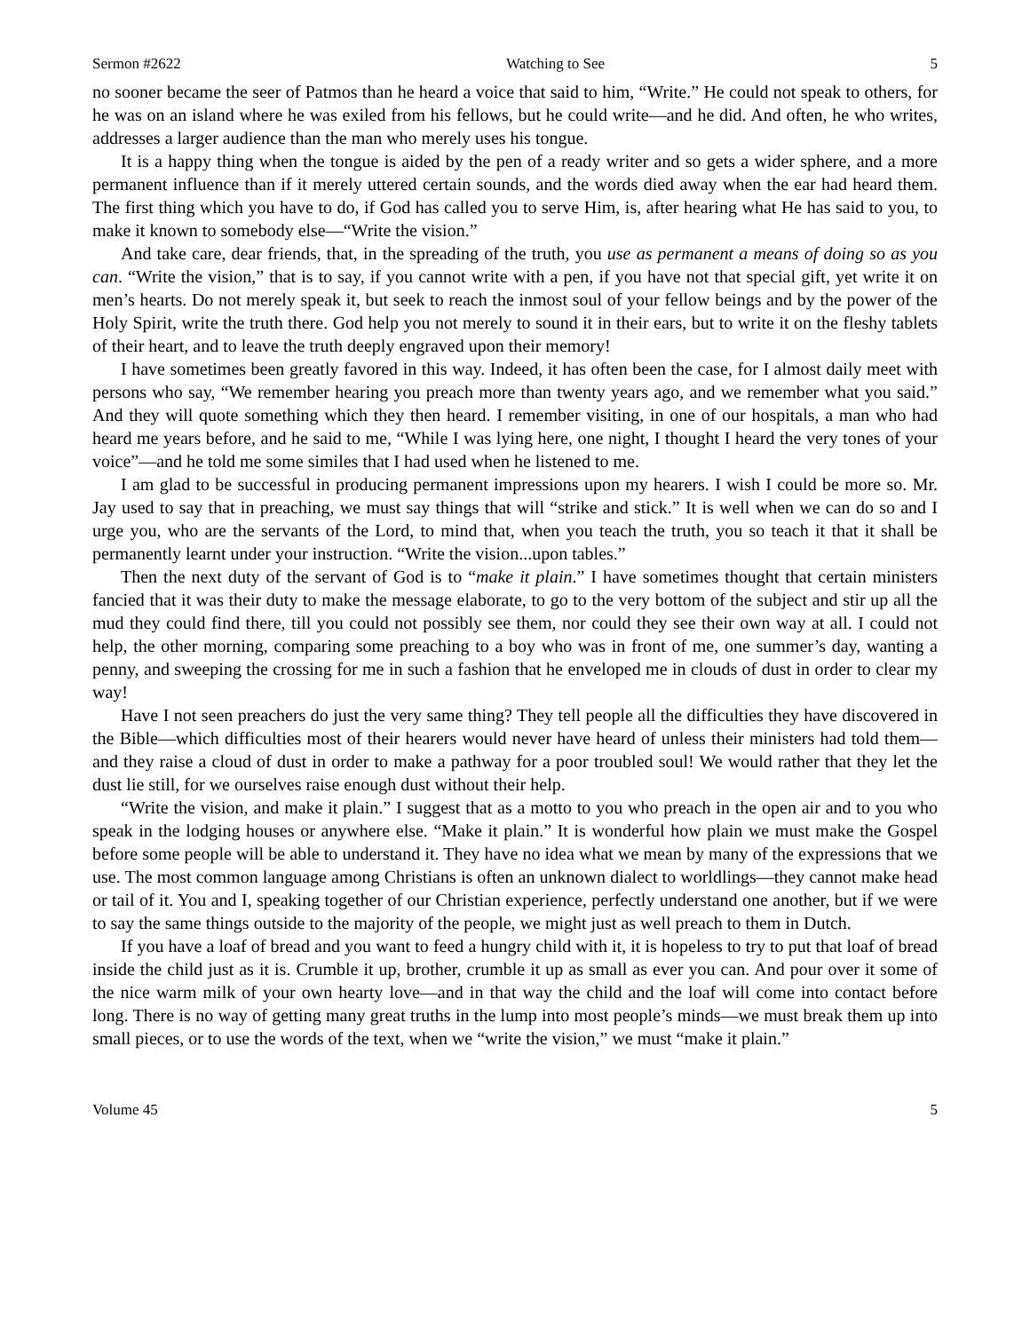Sermon #2622 Watching to See 5
no sooner became the seer of Patmos than he heard a voice that said to him, “Write.” He could not speak to others, for he was on an island where he was exiled from his fellows, but he could write—and he did. And often, he who writes, addresses a larger audience than the man who merely uses his tongue.
It is a happy thing when the tongue is aided by the pen of a ready writer and so gets a wider sphere, and a more permanent influence than if it merely uttered certain sounds, and the words died away when the ear had heard them. The first thing which you have to do, if God has called you to serve Him, is, after hearing what He has said to you, to make it known to somebody else—“Write the vision.”
And take care, dear friends, that, in the spreading of the truth, you use as permanent a means of doing so as you can. “Write the vision,” that is to say, if you cannot write with a pen, if you have not that special gift, yet write it on men’s hearts. Do not merely speak it, but seek to reach the inmost soul of your fellow beings and by the power of the Holy Spirit, write the truth there. God help you not merely to sound it in their ears, but to write it on the fleshy tablets of their heart, and to leave the truth deeply engraved upon their memory!
I have sometimes been greatly favored in this way. Indeed, it has often been the case, for I almost daily meet with persons who say, “We remember hearing you preach more than twenty years ago, and we remember what you said.” And they will quote something which they then heard. I remember visiting, in one of our hospitals, a man who had heard me years before, and he said to me, “While I was lying here, one night, I thought I heard the very tones of your voice”—and he told me some similes that I had used when he listened to me.
I am glad to be successful in producing permanent impressions upon my hearers. I wish I could be more so. Mr. Jay used to say that in preaching, we must say things that will “strike and stick.” It is well when we can do so and I urge you, who are the servants of the Lord, to mind that, when you teach the truth, you so teach it that it shall be permanently learnt under your instruction. “Write the vision...upon tables.”
Then the next duty of the servant of God is to “make it plain.” I have sometimes thought that certain ministers fancied that it was their duty to make the message elaborate, to go to the very bottom of the subject and stir up all the mud they could find there, till you could not possibly see them, nor could they see their own way at all. I could not help, the other morning, comparing some preaching to a boy who was in front of me, one summer’s day, wanting a penny, and sweeping the crossing for me in such a fashion that he enveloped me in clouds of dust in order to clear my way!
Have I not seen preachers do just the very same thing? They tell people all the difficulties they have discovered in the Bible—which difficulties most of their hearers would never have heard of unless their ministers had told them—and they raise a cloud of dust in order to make a pathway for a poor troubled soul! We would rather that they let the dust lie still, for we ourselves raise enough dust without their help.
“Write the vision, and make it plain.” I suggest that as a motto to you who preach in the open air and to you who speak in the lodging houses or anywhere else. “Make it plain.” It is wonderful how plain we must make the Gospel before some people will be able to understand it. They have no idea what we mean by many of the expressions that we use. The most common language among Christians is often an unknown dialect to worldlings—they cannot make head or tail of it. You and I, speaking together of our Christian experience, perfectly understand one another, but if we were to say the same things outside to the majority of the people, we might just as well preach to them in Dutch.
If you have a loaf of bread and you want to feed a hungry child with it, it is hopeless to try to put that loaf of bread inside the child just as it is. Crumble it up, brother, crumble it up as small as ever you can. And pour over it some of the nice warm milk of your own hearty love—and in that way the child and the loaf will come into contact before long. There is no way of getting many great truths in the lump into most people’s minds—we must break them up into small pieces, or to use the words of the text, when we “write the vision,” we must “make it plain.”
Volume 45 5